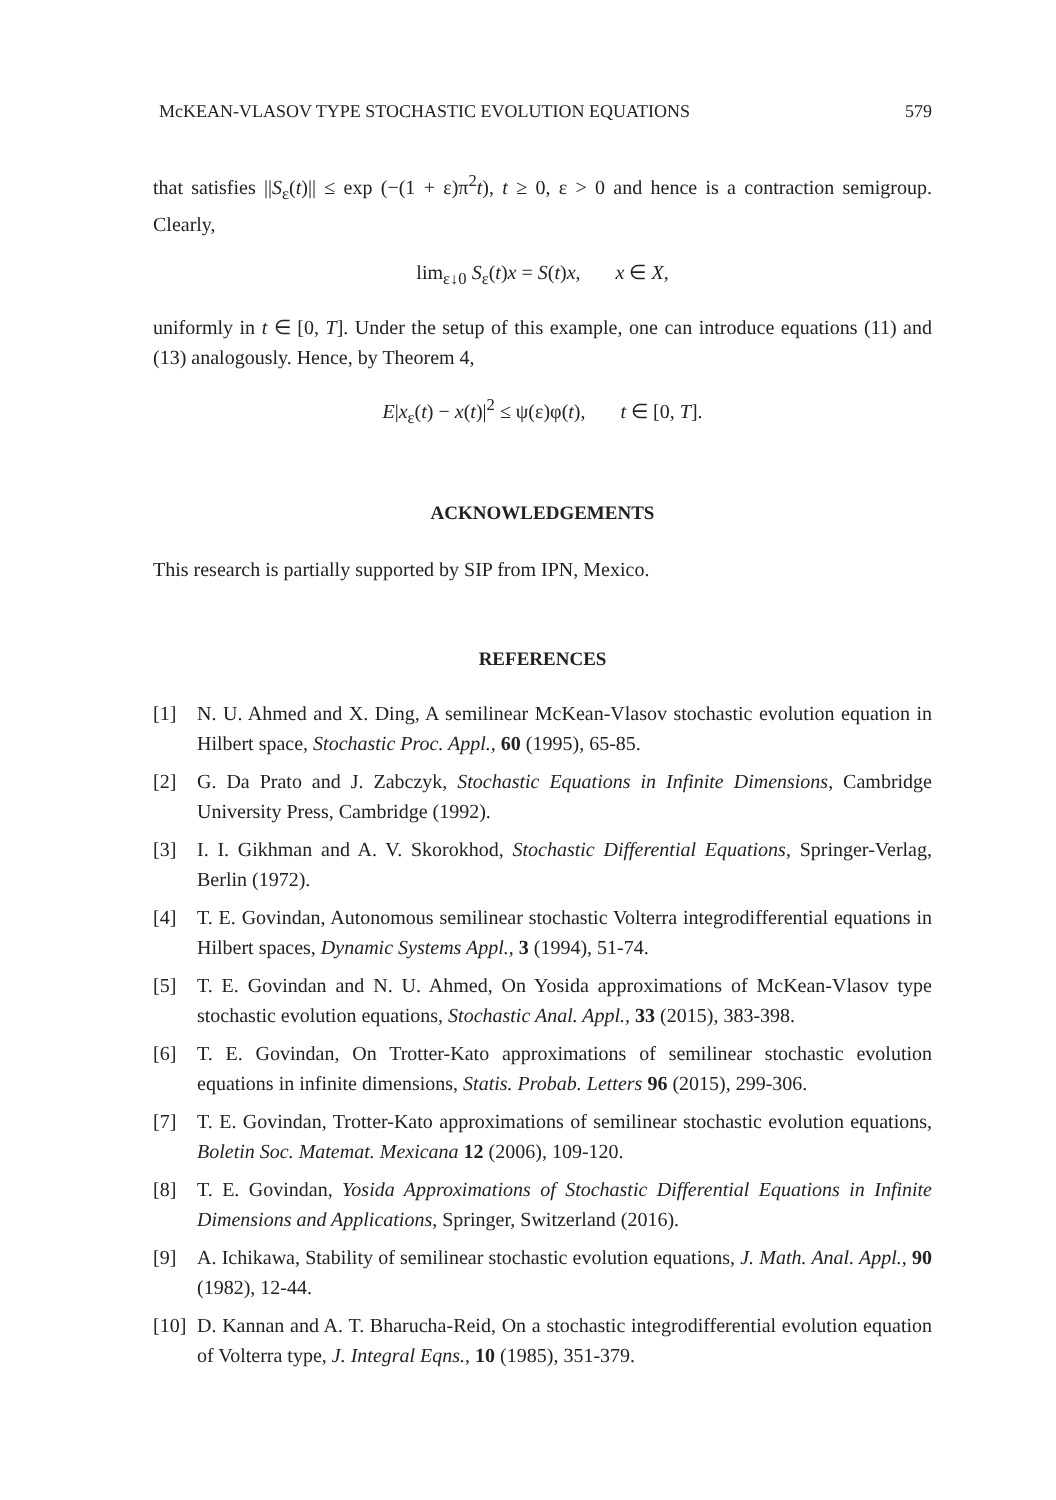McKEAN-VLASOV TYPE STOCHASTIC EVOLUTION EQUATIONS 579
that satisfies ||S<sub>ε</sub>(t)|| ≤ exp (−(1 + ε)π<sup>2</sup>t), t ≥ 0, ε > 0 and hence is a contraction semigroup. Clearly,
lim<sub>ε↓0</sub> S<sub>ε</sub>(t)x = S(t)x, x ∈ X,
uniformly in t ∈ [0, T]. Under the setup of this example, one can introduce equations (11) and (13) analogously. Hence, by Theorem 4,
E|x<sub>ε</sub>(t) − x(t)|<sup>2</sup> ≤ ψ(ε)φ(t), t ∈ [0, T].
ACKNOWLEDGEMENTS
This research is partially supported by SIP from IPN, Mexico.
REFERENCES
[1] N. U. Ahmed and X. Ding, A semilinear McKean-Vlasov stochastic evolution equation in Hilbert space, Stochastic Proc. Appl., 60 (1995), 65-85.
[2] G. Da Prato and J. Zabczyk, Stochastic Equations in Infinite Dimensions, Cambridge University Press, Cambridge (1992).
[3] I. I. Gikhman and A. V. Skorokhod, Stochastic Differential Equations, Springer-Verlag, Berlin (1972).
[4] T. E. Govindan, Autonomous semilinear stochastic Volterra integrodifferential equations in Hilbert spaces, Dynamic Systems Appl., 3 (1994), 51-74.
[5] T. E. Govindan and N. U. Ahmed, On Yosida approximations of McKean-Vlasov type stochastic evolution equations, Stochastic Anal. Appl., 33 (2015), 383-398.
[6] T. E. Govindan, On Trotter-Kato approximations of semilinear stochastic evolution equations in infinite dimensions, Statis. Probab. Letters 96 (2015), 299-306.
[7] T. E. Govindan, Trotter-Kato approximations of semilinear stochastic evolution equations, Boletin Soc. Matemat. Mexicana 12 (2006), 109-120.
[8] T. E. Govindan, Yosida Approximations of Stochastic Differential Equations in Infinite Dimensions and Applications, Springer, Switzerland (2016).
[9] A. Ichikawa, Stability of semilinear stochastic evolution equations, J. Math. Anal. Appl., 90 (1982), 12-44.
[10] D. Kannan and A. T. Bharucha-Reid, On a stochastic integrodifferential evolution equation of Volterra type, J. Integral Eqns., 10 (1985), 351-379.